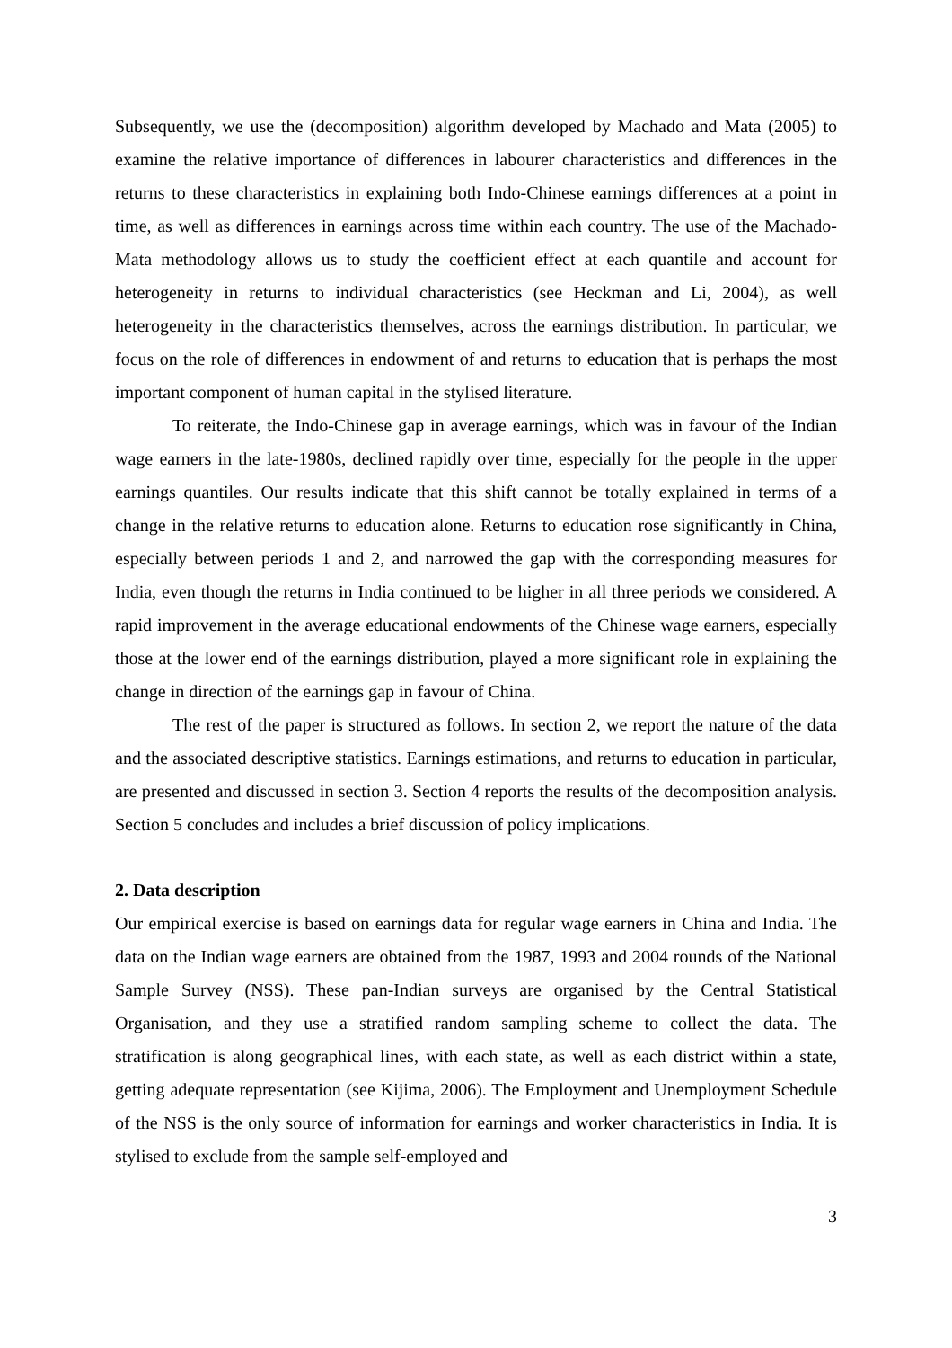Subsequently, we use the (decomposition) algorithm developed by Machado and Mata (2005) to examine the relative importance of differences in labourer characteristics and differences in the returns to these characteristics in explaining both Indo-Chinese earnings differences at a point in time, as well as differences in earnings across time within each country. The use of the Machado-Mata methodology allows us to study the coefficient effect at each quantile and account for heterogeneity in returns to individual characteristics (see Heckman and Li, 2004), as well heterogeneity in the characteristics themselves, across the earnings distribution. In particular, we focus on the role of differences in endowment of and returns to education that is perhaps the most important component of human capital in the stylised literature.
To reiterate, the Indo-Chinese gap in average earnings, which was in favour of the Indian wage earners in the late-1980s, declined rapidly over time, especially for the people in the upper earnings quantiles. Our results indicate that this shift cannot be totally explained in terms of a change in the relative returns to education alone. Returns to education rose significantly in China, especially between periods 1 and 2, and narrowed the gap with the corresponding measures for India, even though the returns in India continued to be higher in all three periods we considered. A rapid improvement in the average educational endowments of the Chinese wage earners, especially those at the lower end of the earnings distribution, played a more significant role in explaining the change in direction of the earnings gap in favour of China.
The rest of the paper is structured as follows. In section 2, we report the nature of the data and the associated descriptive statistics. Earnings estimations, and returns to education in particular, are presented and discussed in section 3. Section 4 reports the results of the decomposition analysis. Section 5 concludes and includes a brief discussion of policy implications.
2. Data description
Our empirical exercise is based on earnings data for regular wage earners in China and India. The data on the Indian wage earners are obtained from the 1987, 1993 and 2004 rounds of the National Sample Survey (NSS). These pan-Indian surveys are organised by the Central Statistical Organisation, and they use a stratified random sampling scheme to collect the data. The stratification is along geographical lines, with each state, as well as each district within a state, getting adequate representation (see Kijima, 2006). The Employment and Unemployment Schedule of the NSS is the only source of information for earnings and worker characteristics in India. It is stylised to exclude from the sample self-employed and
3